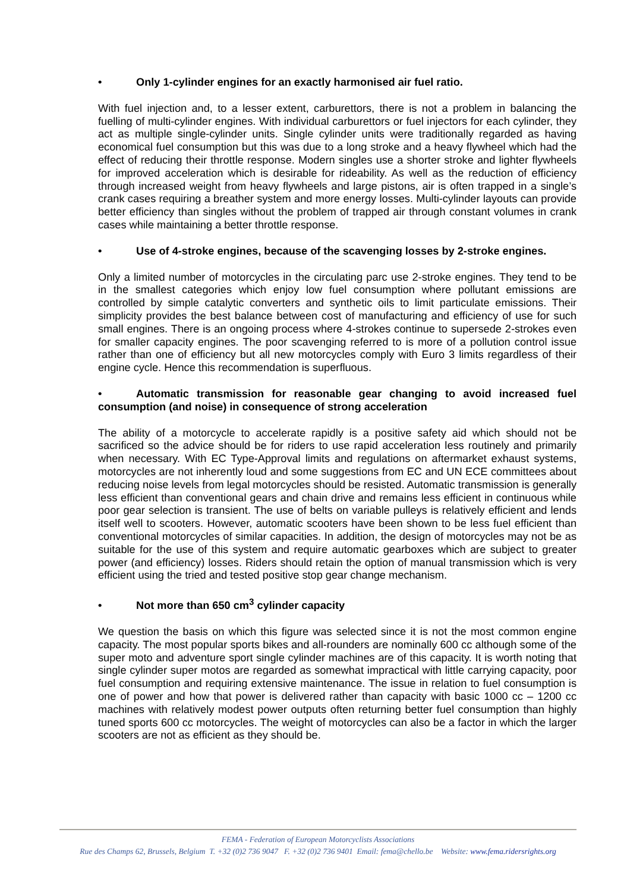• Only 1-cylinder engines for an exactly harmonised air fuel ratio.
With fuel injection and, to a lesser extent, carburettors, there is not a problem in balancing the fuelling of multi-cylinder engines. With individual carburettors or fuel injectors for each cylinder, they act as multiple single-cylinder units. Single cylinder units were traditionally regarded as having economical fuel consumption but this was due to a long stroke and a heavy flywheel which had the effect of reducing their throttle response. Modern singles use a shorter stroke and lighter flywheels for improved acceleration which is desirable for rideability. As well as the reduction of efficiency through increased weight from heavy flywheels and large pistons, air is often trapped in a single’s crank cases requiring a breather system and more energy losses. Multi-cylinder layouts can provide better efficiency than singles without the problem of trapped air through constant volumes in crank cases while maintaining a better throttle response.
• Use of 4-stroke engines, because of the scavenging losses by 2-stroke engines.
Only a limited number of motorcycles in the circulating parc use 2-stroke engines. They tend to be in the smallest categories which enjoy low fuel consumption where pollutant emissions are controlled by simple catalytic converters and synthetic oils to limit particulate emissions. Their simplicity provides the best balance between cost of manufacturing and efficiency of use for such small engines. There is an ongoing process where 4-strokes continue to supersede 2-strokes even for smaller capacity engines. The poor scavenging referred to is more of a pollution control issue rather than one of efficiency but all new motorcycles comply with Euro 3 limits regardless of their engine cycle. Hence this recommendation is superfluous.
• Automatic transmission for reasonable gear changing to avoid increased fuel consumption (and noise) in consequence of strong acceleration
The ability of a motorcycle to accelerate rapidly is a positive safety aid which should not be sacrificed so the advice should be for riders to use rapid acceleration less routinely and primarily when necessary. With EC Type-Approval limits and regulations on aftermarket exhaust systems, motorcycles are not inherently loud and some suggestions from EC and UN ECE committees about reducing noise levels from legal motorcycles should be resisted. Automatic transmission is generally less efficient than conventional gears and chain drive and remains less efficient in continuous while poor gear selection is transient. The use of belts on variable pulleys is relatively efficient and lends itself well to scooters. However, automatic scooters have been shown to be less fuel efficient than conventional motorcycles of similar capacities. In addition, the design of motorcycles may not be as suitable for the use of this system and require automatic gearboxes which are subject to greater power (and efficiency) losses. Riders should retain the option of manual transmission which is very efficient using the tried and tested positive stop gear change mechanism.
• Not more than 650 cm<sup>3</sup> cylinder capacity
We question the basis on which this figure was selected since it is not the most common engine capacity. The most popular sports bikes and all-rounders are nominally 600 cc although some of the super moto and adventure sport single cylinder machines are of this capacity. It is worth noting that single cylinder super motos are regarded as somewhat impractical with little carrying capacity, poor fuel consumption and requiring extensive maintenance. The issue in relation to fuel consumption is one of power and how that power is delivered rather than capacity with basic 1000 cc – 1200 cc machines with relatively modest power outputs often returning better fuel consumption than highly tuned sports 600 cc motorcycles. The weight of motorcycles can also be a factor in which the larger scooters are not as efficient as they should be.
FEMA - Federation of European Motorcyclists Associations
Rue des Champs 62, Brussels, Belgium T. +32 (0)2 736 9047 F. +32 (0)2 736 9401 Email: fema@chello.be Website: www.fema.ridersrights.org